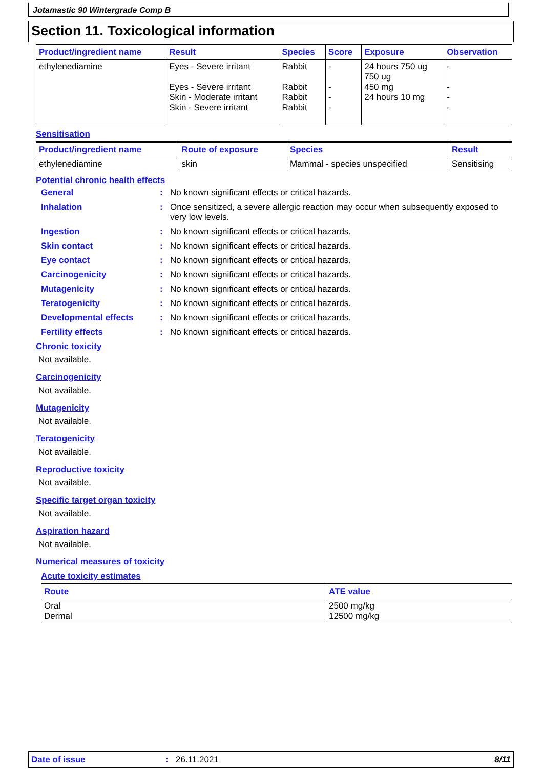Jotamastic 90 Wintergrade Comp B
Section 11. Toxicological information
| Product/ingredient name | Result | Species | Score | Exposure | Observation |
| --- | --- | --- | --- | --- | --- |
| ethylenediamine | Eyes - Severe irritant Eyes - Severe irritant Skin - Moderate irritant Skin - Severe irritant | Rabbit Rabbit Rabbit Rabbit | - - - - | 24 hours 750 ug 750 ug 450 mg 24 hours 10 mg | - - - - |
Sensitisation
| Product/ingredient name | Route of exposure | Species | Result |
| --- | --- | --- | --- |
| ethylenediamine | skin | Mammal - species unspecified | Sensitising |
Potential chronic health effects
General : No known significant effects or critical hazards.
Inhalation : Once sensitized, a severe allergic reaction may occur when subsequently exposed to very low levels.
Ingestion : No known significant effects or critical hazards.
Skin contact : No known significant effects or critical hazards.
Eye contact : No known significant effects or critical hazards.
Carcinogenicity : No known significant effects or critical hazards.
Mutagenicity : No known significant effects or critical hazards.
Teratogenicity : No known significant effects or critical hazards.
Developmental effects : No known significant effects or critical hazards.
Fertility effects : No known significant effects or critical hazards.
Chronic toxicity
Not available.
Carcinogenicity
Not available.
Mutagenicity
Not available.
Teratogenicity
Not available.
Reproductive toxicity
Not available.
Specific target organ toxicity
Not available.
Aspiration hazard
Not available.
Numerical measures of toxicity
Acute toxicity estimates
| Route | ATE value |
| --- | --- |
| Oral Dermal | 2500 mg/kg 12500 mg/kg |
Date of issue: 26.11.2021 8/11